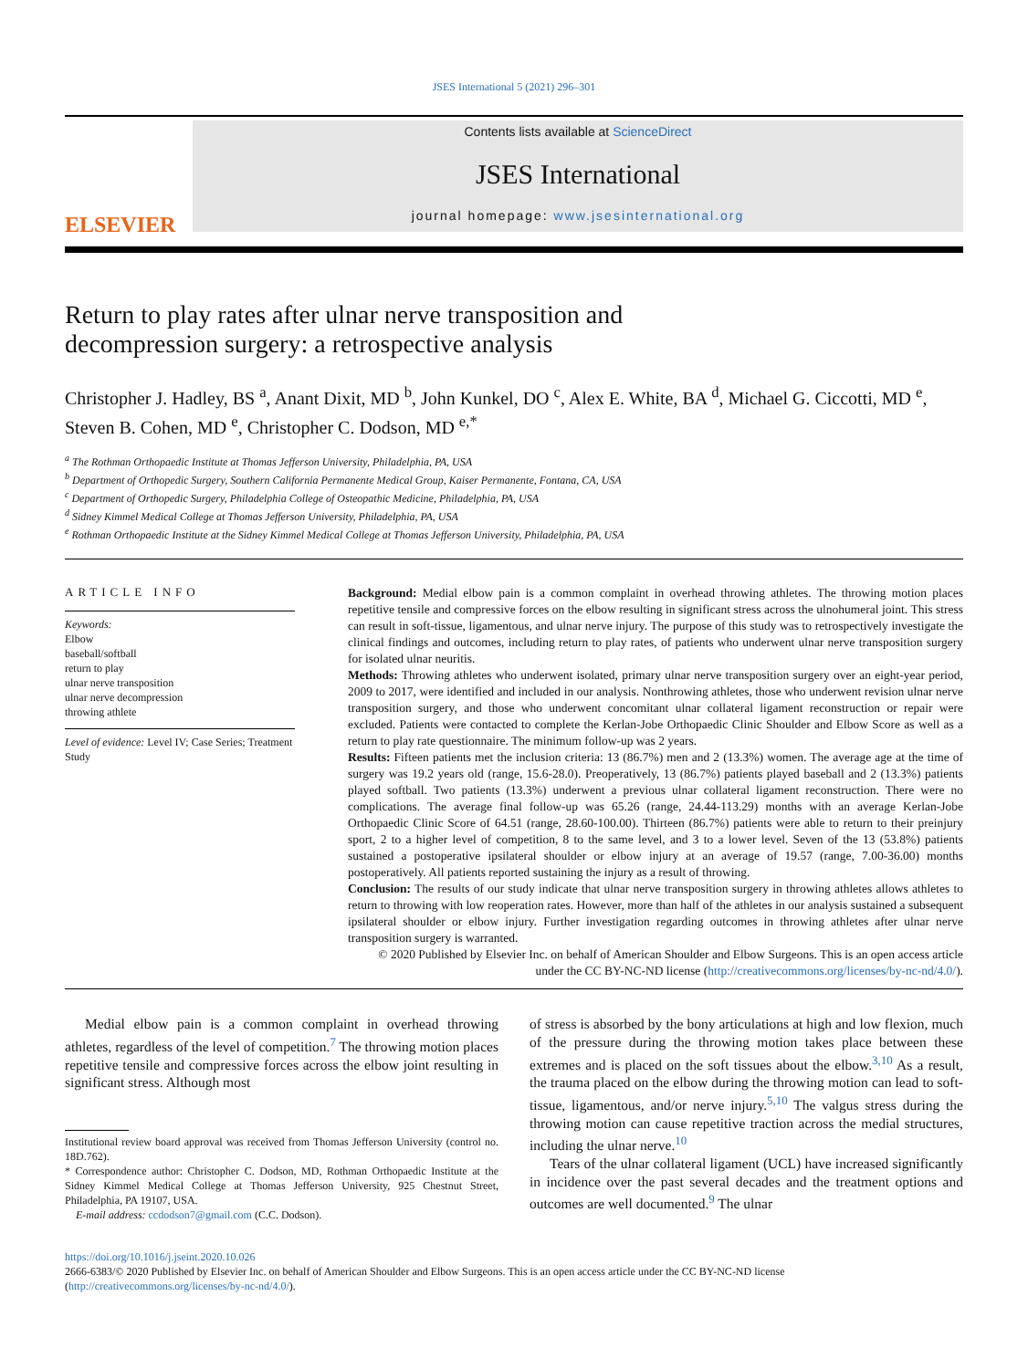JSES International 5 (2021) 296–301
ELSEVIER
Contents lists available at ScienceDirect
JSES International
journal homepage: www.jsesinternational.org
Return to play rates after ulnar nerve transposition and
decompression surgery: a retrospective analysis
Christopher J. Hadley, BS <sup>a</sup>, Anant Dixit, MD <sup>b</sup>, John Kunkel, DO <sup>c</sup>, Alex E. White, BA <sup>d</sup>, Michael G. Ciccotti, MD <sup>e</sup>, Steven B. Cohen, MD <sup>e</sup>, Christopher C. Dodson, MD <sup>e,*</sup>
<sup>a</sup> The Rothman Orthopaedic Institute at Thomas Jefferson University, Philadelphia, PA, USA
<sup>b</sup> Department of Orthopedic Surgery, Southern California Permanente Medical Group, Kaiser Permanente, Fontana, CA, USA
<sup>c</sup> Department of Orthopedic Surgery, Philadelphia College of Osteopathic Medicine, Philadelphia, PA, USA
<sup>d</sup> Sidney Kimmel Medical College at Thomas Jefferson University, Philadelphia, PA, USA
<sup>e</sup> Rothman Orthopaedic Institute at the Sidney Kimmel Medical College at Thomas Jefferson University, Philadelphia, PA, USA
ARTICLE INFO
Keywords:
Elbow
baseball/softball
return to play
ulnar nerve transposition
ulnar nerve decompression
throwing athlete
Level of evidence: Level IV; Case Series; Treatment Study
Background: Medial elbow pain is a common complaint in overhead throwing athletes. The throwing motion places repetitive tensile and compressive forces on the elbow resulting in significant stress across the ulnohumeral joint. This stress can result in soft-tissue, ligamentous, and ulnar nerve injury. The purpose of this study was to retrospectively investigate the clinical findings and outcomes, including return to play rates, of patients who underwent ulnar nerve transposition surgery for isolated ulnar neuritis.
Methods: Throwing athletes who underwent isolated, primary ulnar nerve transposition surgery over an eight-year period, 2009 to 2017, were identified and included in our analysis. Nonthrowing athletes, those who underwent revision ulnar nerve transposition surgery, and those who underwent concomitant ulnar collateral ligament reconstruction or repair were excluded. Patients were contacted to complete the Kerlan-Jobe Orthopaedic Clinic Shoulder and Elbow Score as well as a return to play rate questionnaire. The minimum follow-up was 2 years.
Results: Fifteen patients met the inclusion criteria: 13 (86.7%) men and 2 (13.3%) women. The average age at the time of surgery was 19.2 years old (range, 15.6-28.0). Preoperatively, 13 (86.7%) patients played baseball and 2 (13.3%) patients played softball. Two patients (13.3%) underwent a previous ulnar collateral ligament reconstruction. There were no complications. The average final follow-up was 65.26 (range, 24.44-113.29) months with an average Kerlan-Jobe Orthopaedic Clinic Score of 64.51 (range, 28.60-100.00). Thirteen (86.7%) patients were able to return to their preinjury sport, 2 to a higher level of competition, 8 to the same level, and 3 to a lower level. Seven of the 13 (53.8%) patients sustained a postoperative ipsilateral shoulder or elbow injury at an average of 19.57 (range, 7.00-36.00) months postoperatively. All patients reported sustaining the injury as a result of throwing.
Conclusion: The results of our study indicate that ulnar nerve transposition surgery in throwing athletes allows athletes to return to throwing with low reoperation rates. However, more than half of the athletes in our analysis sustained a subsequent ipsilateral shoulder or elbow injury. Further investigation regarding outcomes in throwing athletes after ulnar nerve transposition surgery is warranted.
© 2020 Published by Elsevier Inc. on behalf of American Shoulder and Elbow Surgeons. This is an open access article under the CC BY-NC-ND license (http://creativecommons.org/licenses/by-nc-nd/4.0/).
Medial elbow pain is a common complaint in overhead throwing athletes, regardless of the level of competition.<sup>7</sup> The throwing motion places repetitive tensile and compressive forces across the elbow joint resulting in significant stress. Although most
Institutional review board approval was received from Thomas Jefferson University (control no. 18D.762).
* Correspondence author: Christopher C. Dodson, MD, Rothman Orthopaedic Institute at the Sidney Kimmel Medical College at Thomas Jefferson University, 925 Chestnut Street, Philadelphia, PA 19107, USA.
E-mail address: ccdodson7@gmail.com (C.C. Dodson).
of stress is absorbed by the bony articulations at high and low flexion, much of the pressure during the throwing motion takes place between these extremes and is placed on the soft tissues about the elbow.<sup>3,10</sup> As a result, the trauma placed on the elbow during the throwing motion can lead to soft-tissue, ligamentous, and/or nerve injury.<sup>5,10</sup> The valgus stress during the throwing motion can cause repetitive traction across the medial structures, including the ulnar nerve.<sup>10</sup>
Tears of the ulnar collateral ligament (UCL) have increased significantly in incidence over the past several decades and the treatment options and outcomes are well documented.<sup>9</sup> The ulnar
https://doi.org/10.1016/j.jseint.2020.10.026
2666-6383/© 2020 Published by Elsevier Inc. on behalf of American Shoulder and Elbow Surgeons. This is an open access article under the CC BY-NC-ND license (http://creativecommons.org/licenses/by-nc-nd/4.0/).